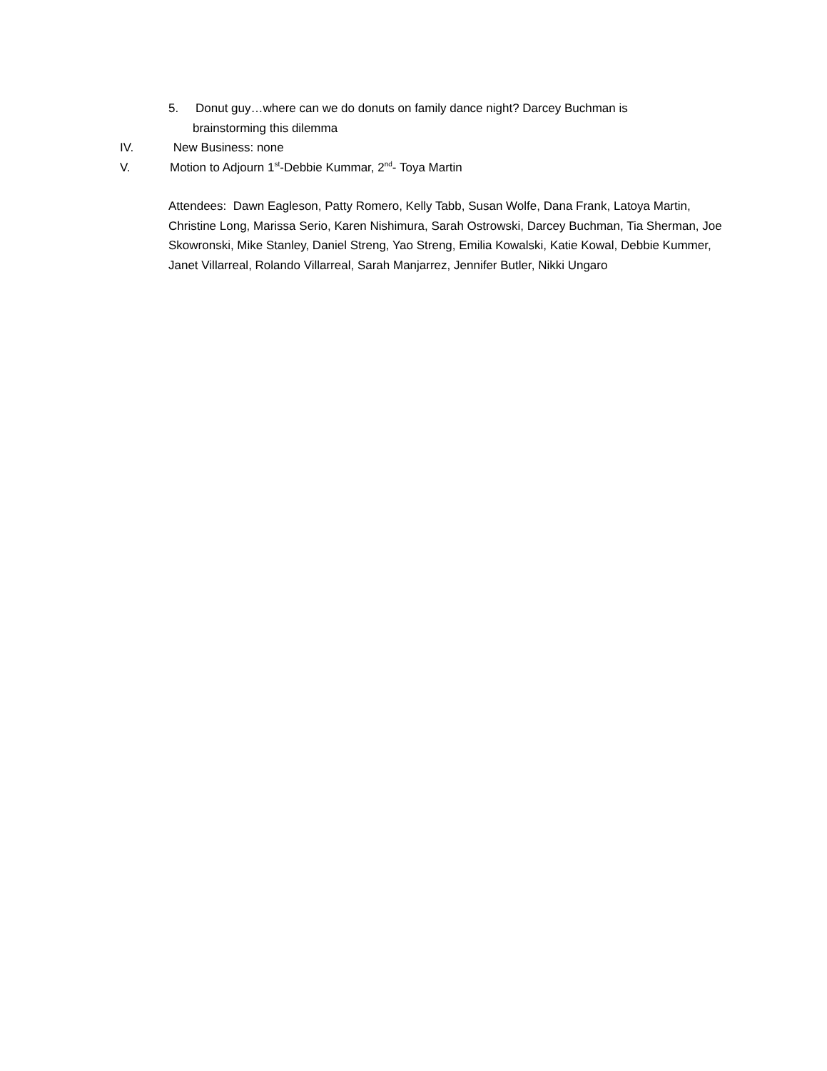5. Donut guy…where can we do donuts on family dance night? Darcey Buchman is
brainstorming this dilemma
IV. New Business: none
V. Motion to Adjourn 1<sup>st</sup>-Debbie Kummar, 2<sup>nd</sup>- Toya Martin
Attendees: Dawn Eagleson, Patty Romero, Kelly Tabb, Susan Wolfe, Dana Frank, Latoya Martin, Christine Long, Marissa Serio, Karen Nishimura, Sarah Ostrowski, Darcey Buchman, Tia Sherman, Joe Skowronski, Mike Stanley, Daniel Streng, Yao Streng, Emilia Kowalski, Katie Kowal, Debbie Kummer, Janet Villarreal, Rolando Villarreal, Sarah Manjarrez, Jennifer Butler, Nikki Ungaro